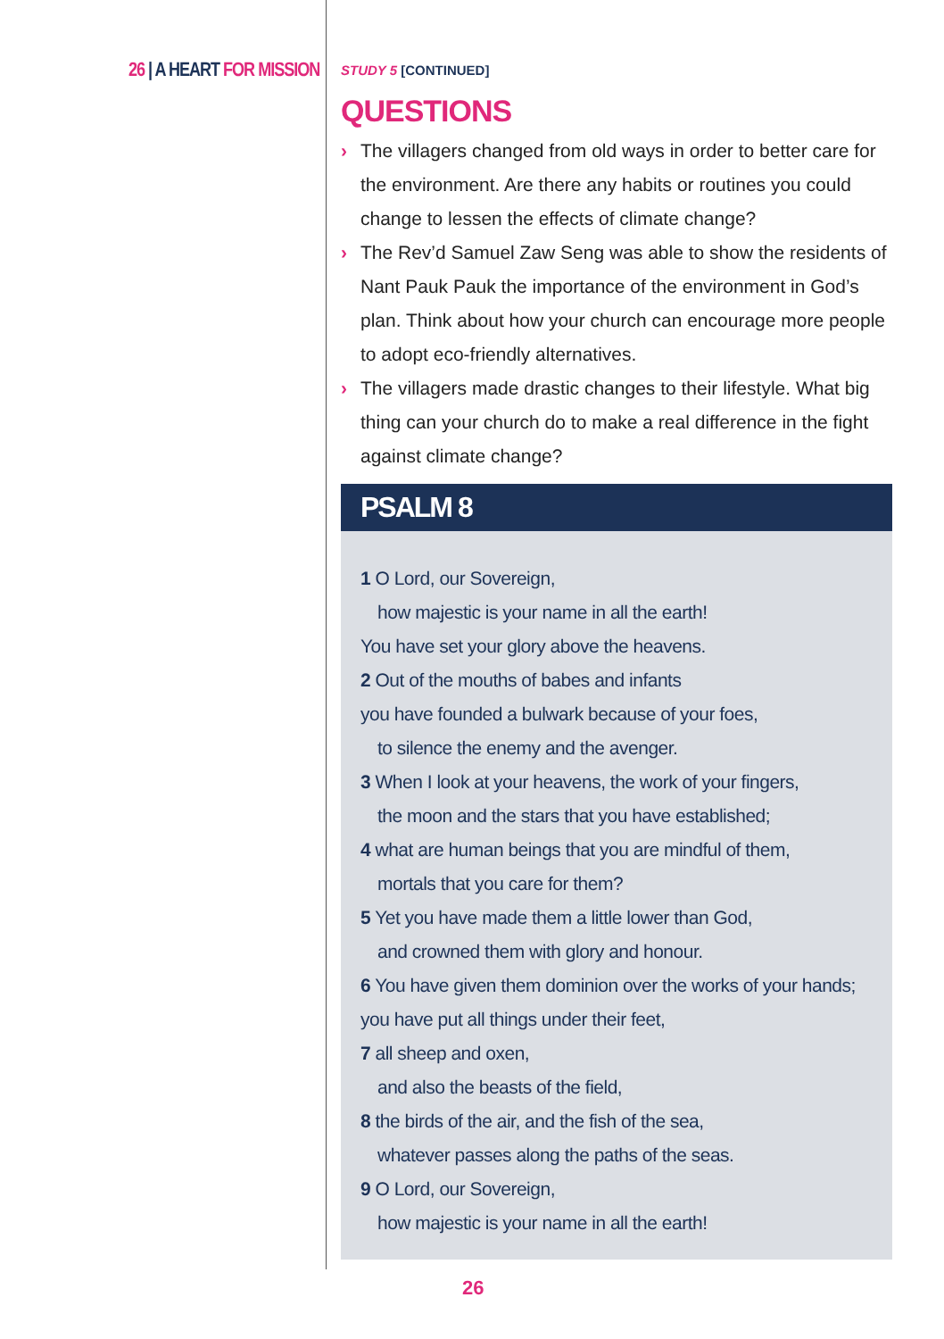26 | A HEART FOR MISSION
STUDY 5 [CONTINUED]
QUESTIONS
› The villagers changed from old ways in order to better care for the environment. Are there any habits or routines you could change to lessen the effects of climate change?
› The Rev’d Samuel Zaw Seng was able to show the residents of Nant Pauk Pauk the importance of the environment in God’s plan. Think about how your church can encourage more people to adopt eco-friendly alternatives.
› The villagers made drastic changes to their lifestyle. What big thing can your church do to make a real difference in the fight against climate change?
PSALM 8
1 O Lord, our Sovereign,
how majestic is your name in all the earth!
You have set your glory above the heavens.
2 Out of the mouths of babes and infants
you have founded a bulwark because of your foes,
to silence the enemy and the avenger.
3 When I look at your heavens, the work of your fingers,
the moon and the stars that you have established;
4 what are human beings that you are mindful of them,
mortals that you care for them?
5 Yet you have made them a little lower than God,
and crowned them with glory and honour.
6 You have given them dominion over the works of your hands; you have put all things under their feet,
7 all sheep and oxen,
and also the beasts of the field,
8 the birds of the air, and the fish of the sea,
whatever passes along the paths of the seas.
9 O Lord, our Sovereign,
how majestic is your name in all the earth!
26